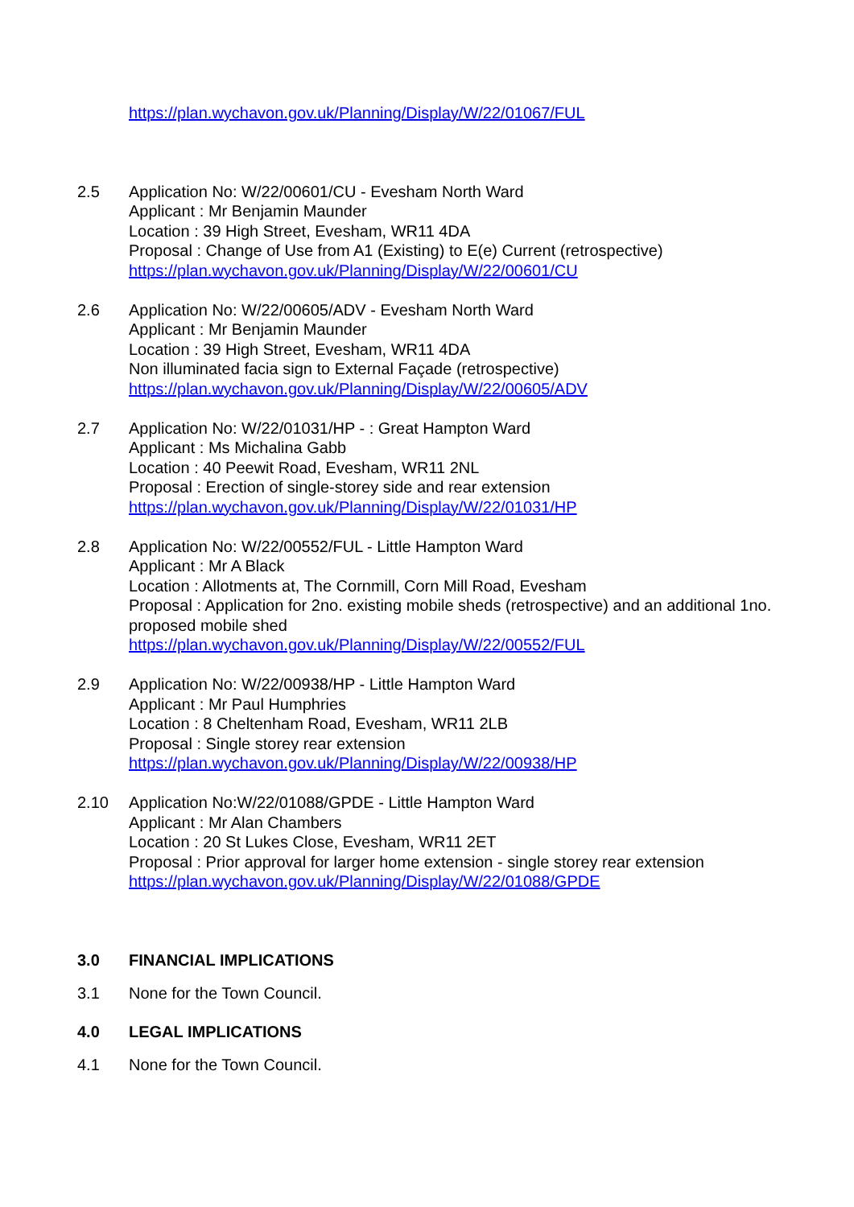https://plan.wychavon.gov.uk/Planning/Display/W/22/01067/FUL
2.5 Application No: W/22/00601/CU - Evesham North Ward
Applicant : Mr Benjamin Maunder
Location : 39 High Street, Evesham, WR11 4DA
Proposal : Change of Use from A1 (Existing) to E(e) Current (retrospective)
https://plan.wychavon.gov.uk/Planning/Display/W/22/00601/CU
2.6 Application No: W/22/00605/ADV - Evesham North Ward
Applicant : Mr Benjamin Maunder
Location : 39 High Street, Evesham, WR11 4DA
Non illuminated facia sign to External Façade (retrospective)
https://plan.wychavon.gov.uk/Planning/Display/W/22/00605/ADV
2.7 Application No: W/22/01031/HP - : Great Hampton Ward
Applicant : Ms Michalina Gabb
Location : 40 Peewit Road, Evesham, WR11 2NL
Proposal : Erection of single-storey side and rear extension
https://plan.wychavon.gov.uk/Planning/Display/W/22/01031/HP
2.8 Application No: W/22/00552/FUL - Little Hampton Ward
Applicant : Mr A Black
Location : Allotments at, The Cornmill, Corn Mill Road, Evesham
Proposal : Application for 2no. existing mobile sheds (retrospective) and an additional 1no. proposed mobile shed
https://plan.wychavon.gov.uk/Planning/Display/W/22/00552/FUL
2.9 Application No: W/22/00938/HP - Little Hampton Ward
Applicant : Mr Paul Humphries
Location : 8 Cheltenham Road, Evesham, WR11 2LB
Proposal : Single storey rear extension
https://plan.wychavon.gov.uk/Planning/Display/W/22/00938/HP
2.10 Application No:W/22/01088/GPDE - Little Hampton Ward
Applicant : Mr Alan Chambers
Location : 20 St Lukes Close, Evesham, WR11 2ET
Proposal : Prior approval for larger home extension - single storey rear extension
https://plan.wychavon.gov.uk/Planning/Display/W/22/01088/GPDE
3.0 FINANCIAL IMPLICATIONS
3.1 None for the Town Council.
4.0 LEGAL IMPLICATIONS
4.1 None for the Town Council.